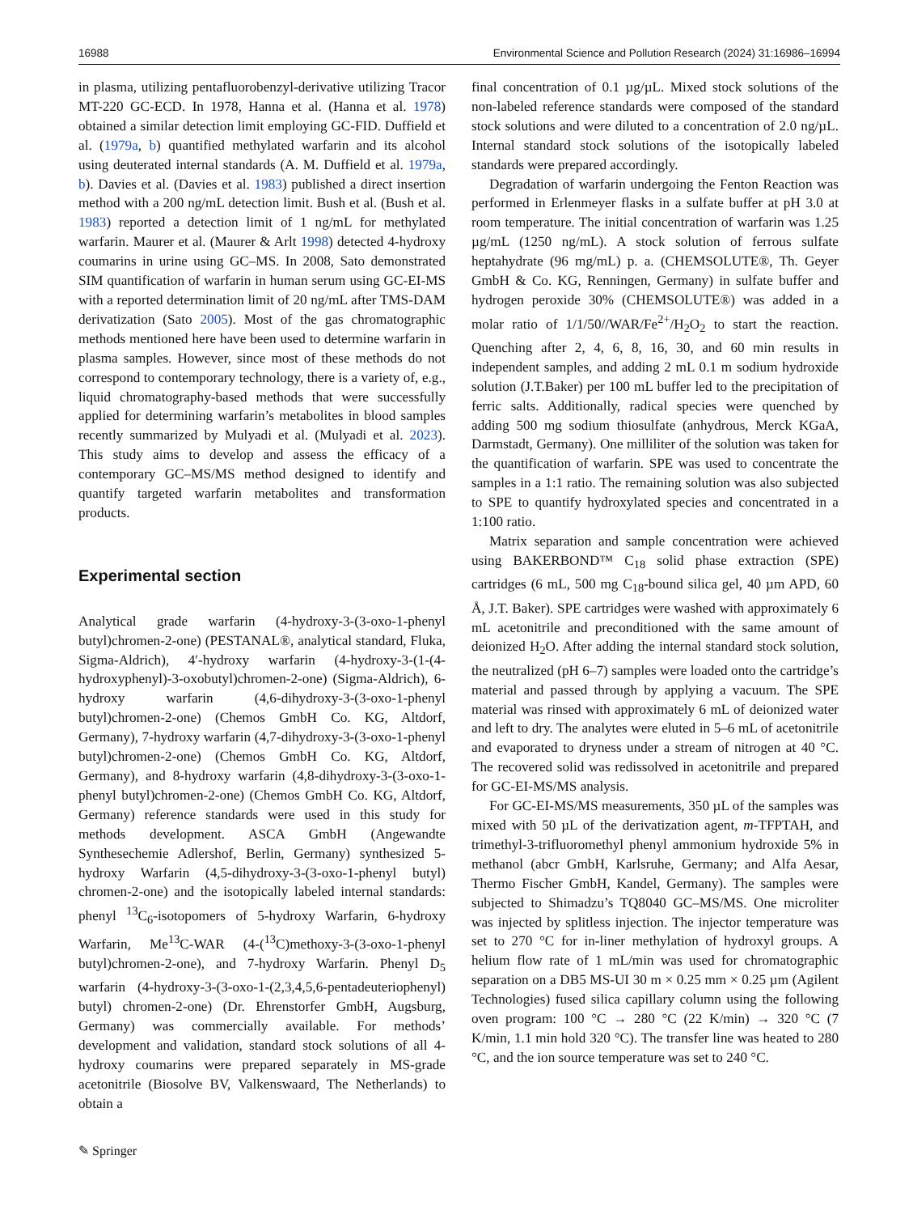16988 Environmental Science and Pollution Research (2024) 31:16986–16994
in plasma, utilizing pentafluorobenzyl-derivative utilizing Tracor MT-220 GC-ECD. In 1978, Hanna et al. (Hanna et al. 1978) obtained a similar detection limit employing GC-FID. Duffield et al. (1979a, b) quantified methylated warfarin and its alcohol using deuterated internal standards (A. M. Duffield et al. 1979a, b). Davies et al. (Davies et al. 1983) published a direct insertion method with a 200 ng/mL detection limit. Bush et al. (Bush et al. 1983) reported a detection limit of 1 ng/mL for methylated warfarin. Maurer et al. (Maurer & Arlt 1998) detected 4-hydroxy coumarins in urine using GC–MS. In 2008, Sato demonstrated SIM quantification of warfarin in human serum using GC-EI-MS with a reported determination limit of 20 ng/mL after TMS-DAM derivatization (Sato 2005). Most of the gas chromatographic methods mentioned here have been used to determine warfarin in plasma samples. However, since most of these methods do not correspond to contemporary technology, there is a variety of, e.g., liquid chromatography-based methods that were successfully applied for determining warfarin’s metabolites in blood samples recently summarized by Mulyadi et al. (Mulyadi et al. 2023). This study aims to develop and assess the efficacy of a contemporary GC–MS/MS method designed to identify and quantify targeted warfarin metabolites and transformation products.
Experimental section
Analytical grade warfarin (4-hydroxy-3-(3-oxo-1-phenyl butyl)chromen-2-one) (PESTANAL®, analytical standard, Fluka, Sigma-Aldrich), 4′-hydroxy warfarin (4-hydroxy-3-(1-(4-hydroxyphenyl)-3-oxobutyl)chromen-2-one) (Sigma-Aldrich), 6-hydroxy warfarin (4,6-dihydroxy-3-(3-oxo-1-phenyl butyl)chromen-2-one) (Chemos GmbH Co. KG, Altdorf, Germany), 7-hydroxy warfarin (4,7-dihydroxy-3-(3-oxo-1-phenyl butyl)chromen-2-one) (Chemos GmbH Co. KG, Altdorf, Germany), and 8-hydroxy warfarin (4,8-dihydroxy-3-(3-oxo-1-phenyl butyl)chromen-2-one) (Chemos GmbH Co. KG, Altdorf, Germany) reference standards were used in this study for methods development. ASCA GmbH (Angewandte Synthesechemie Adlershof, Berlin, Germany) synthesized 5-hydroxy Warfarin (4,5-dihydroxy-3-(3-oxo-1-phenyl butyl) chromen-2-one) and the isotopically labeled internal standards: phenyl <sup>13</sup>C<sub>6</sub>-isotopomers of 5-hydroxy Warfarin, 6-hydroxy Warfarin, Me<sup>13</sup>C-WAR (4-(<sup>13</sup>C)methoxy-3-(3-oxo-1-phenyl butyl)chromen-2-one), and 7-hydroxy Warfarin. Phenyl D<sub>5</sub> warfarin (4-hydroxy-3-(3-oxo-1-(2,3,4,5,6-pentadeuteriophenyl) butyl) chromen-2-one) (Dr. Ehrenstorfer GmbH, Augsburg, Germany) was commercially available. For methods’ development and validation, standard stock solutions of all 4-hydroxy coumarins were prepared separately in MS-grade acetonitrile (Biosolve BV, Valkenswaard, The Netherlands) to obtain a
final concentration of 0.1 µg/µL. Mixed stock solutions of the non-labeled reference standards were composed of the standard stock solutions and were diluted to a concentration of 2.0 ng/µL. Internal standard stock solutions of the isotopically labeled standards were prepared accordingly.
Degradation of warfarin undergoing the Fenton Reaction was performed in Erlenmeyer flasks in a sulfate buffer at pH 3.0 at room temperature. The initial concentration of warfarin was 1.25 µg/mL (1250 ng/mL). A stock solution of ferrous sulfate heptahydrate (96 mg/mL) p. a. (CHEMSOLUTE®, Th. Geyer GmbH & Co. KG, Renningen, Germany) in sulfate buffer and hydrogen peroxide 30% (CHEMSOLUTE®) was added in a molar ratio of 1/1/50//WAR/Fe<sup>2+</sup>/H<sub>2</sub>O<sub>2</sub> to start the reaction. Quenching after 2, 4, 6, 8, 16, 30, and 60 min results in independent samples, and adding 2 mL 0.1 m sodium hydroxide solution (J.T.Baker) per 100 mL buffer led to the precipitation of ferric salts. Additionally, radical species were quenched by adding 500 mg sodium thiosulfate (anhydrous, Merck KGaA, Darmstadt, Germany). One milliliter of the solution was taken for the quantification of warfarin. SPE was used to concentrate the samples in a 1:1 ratio. The remaining solution was also subjected to SPE to quantify hydroxylated species and concentrated in a 1:100 ratio.
Matrix separation and sample concentration were achieved using BAKERBOND™ C<sub>18</sub> solid phase extraction (SPE) cartridges (6 mL, 500 mg C<sub>18</sub>-bound silica gel, 40 µm APD, 60 Å, J.T. Baker). SPE cartridges were washed with approximately 6 mL acetonitrile and preconditioned with the same amount of deionized H<sub>2</sub>O. After adding the internal standard stock solution, the neutralized (pH 6–7) samples were loaded onto the cartridge’s material and passed through by applying a vacuum. The SPE material was rinsed with approximately 6 mL of deionized water and left to dry. The analytes were eluted in 5–6 mL of acetonitrile and evaporated to dryness under a stream of nitrogen at 40 °C. The recovered solid was redissolved in acetonitrile and prepared for GC-EI-MS/MS analysis.
For GC-EI-MS/MS measurements, 350 µL of the samples was mixed with 50 µL of the derivatization agent, m-TFPTAH, and trimethyl-3-trifluoromethyl phenyl ammonium hydroxide 5% in methanol (abcr GmbH, Karlsruhe, Germany; and Alfa Aesar, Thermo Fischer GmbH, Kandel, Germany). The samples were subjected to Shimadzu’s TQ8040 GC–MS/MS. One microliter was injected by splitless injection. The injector temperature was set to 270 °C for in-liner methylation of hydroxyl groups. A helium flow rate of 1 mL/min was used for chromatographic separation on a DB5 MS-UI 30 m × 0.25 mm × 0.25 µm (Agilent Technologies) fused silica capillary column using the following oven program: 100 °C → 280 °C (22 K/min) → 320 °C (7 K/min, 1.1 min hold 320 °C). The transfer line was heated to 280 °C, and the ion source temperature was set to 240 °C.
✎ Springer